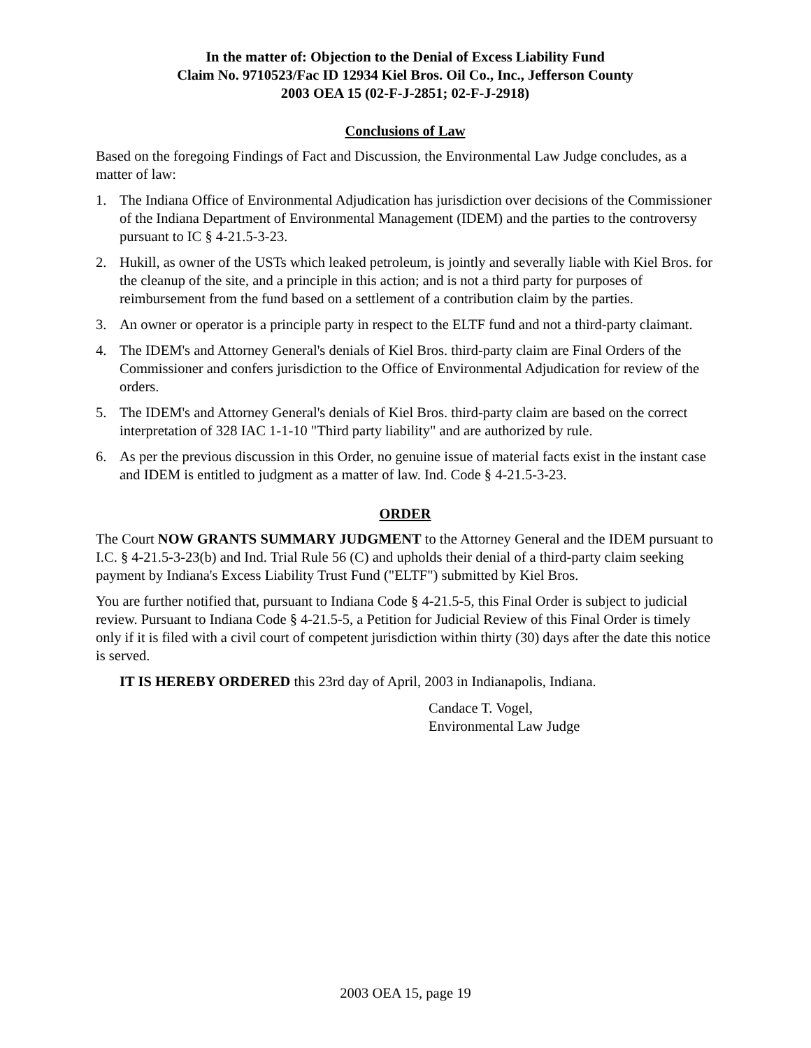In the matter of: Objection to the Denial of Excess Liability Fund
Claim No. 9710523/Fac ID 12934 Kiel Bros. Oil Co., Inc., Jefferson County
2003 OEA 15 (02-F-J-2851; 02-F-J-2918)
Conclusions of Law
Based on the foregoing Findings of Fact and Discussion, the Environmental Law Judge concludes, as a matter of law:
1. The Indiana Office of Environmental Adjudication has jurisdiction over decisions of the Commissioner of the Indiana Department of Environmental Management (IDEM) and the parties to the controversy pursuant to IC § 4-21.5-3-23.
2. Hukill, as owner of the USTs which leaked petroleum, is jointly and severally liable with Kiel Bros. for the cleanup of the site, and a principle in this action; and is not a third party for purposes of reimbursement from the fund based on a settlement of a contribution claim by the parties.
3. An owner or operator is a principle party in respect to the ELTF fund and not a third-party claimant.
4. The IDEM's and Attorney General's denials of Kiel Bros. third-party claim are Final Orders of the Commissioner and confers jurisdiction to the Office of Environmental Adjudication for review of the orders.
5. The IDEM's and Attorney General's denials of Kiel Bros. third-party claim are based on the correct interpretation of 328 IAC 1-1-10 "Third party liability" and are authorized by rule.
6. As per the previous discussion in this Order, no genuine issue of material facts exist in the instant case and IDEM is entitled to judgment as a matter of law. Ind. Code § 4-21.5-3-23.
ORDER
The Court NOW GRANTS SUMMARY JUDGMENT to the Attorney General and the IDEM pursuant to I.C. § 4-21.5-3-23(b) and Ind. Trial Rule 56 (C) and upholds their denial of a third-party claim seeking payment by Indiana's Excess Liability Trust Fund ("ELTF") submitted by Kiel Bros.
You are further notified that, pursuant to Indiana Code § 4-21.5-5, this Final Order is subject to judicial review. Pursuant to Indiana Code § 4-21.5-5, a Petition for Judicial Review of this Final Order is timely only if it is filed with a civil court of competent jurisdiction within thirty (30) days after the date this notice is served.
IT IS HEREBY ORDERED this 23rd day of April, 2003 in Indianapolis, Indiana.
Candace T. Vogel,
Environmental Law Judge
2003 OEA 15, page 19